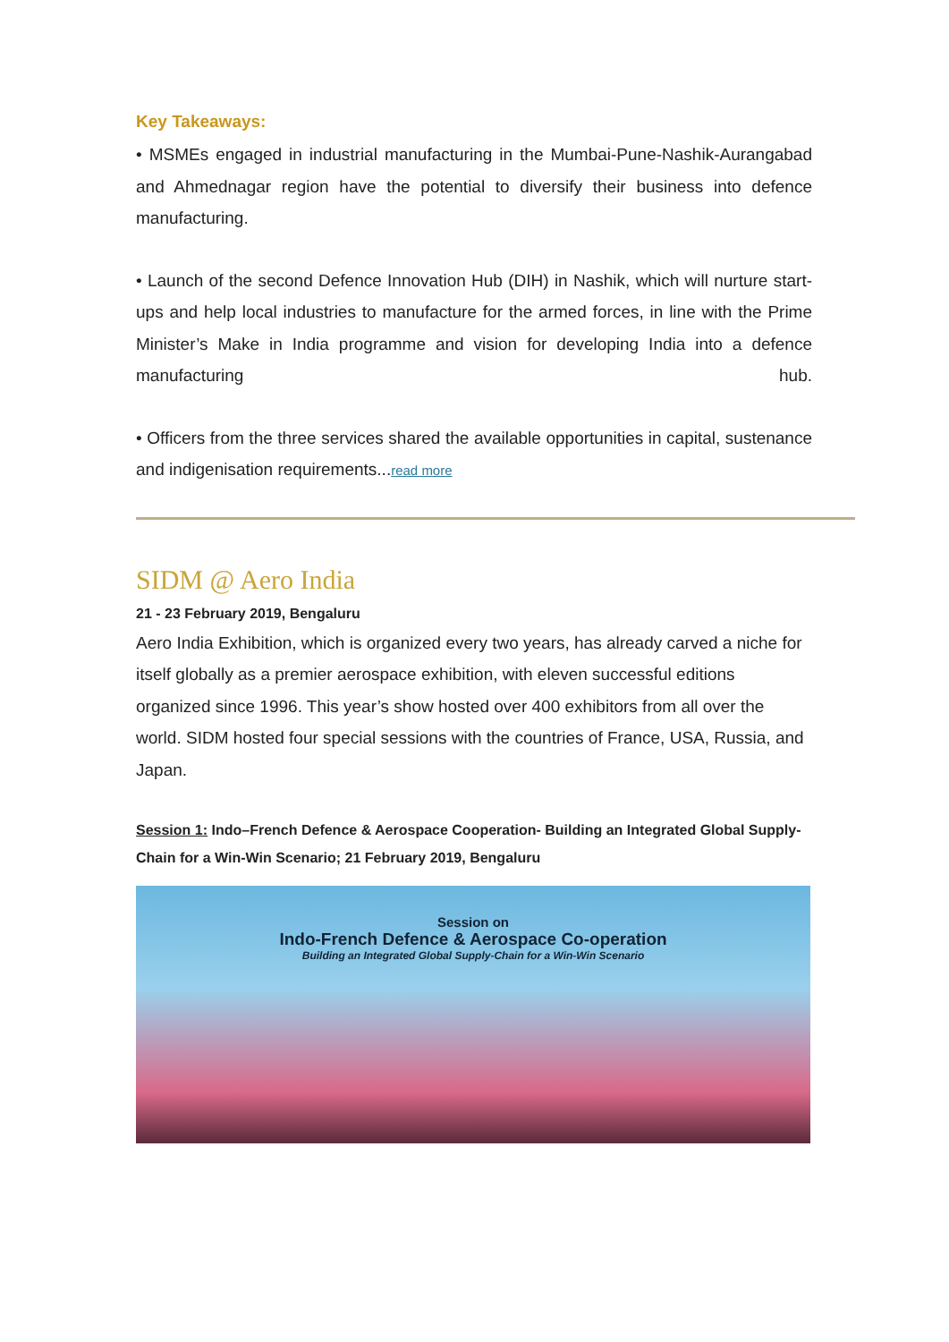Key Takeaways:
• MSMEs engaged in industrial manufacturing in the Mumbai-Pune-Nashik-Aurangabad and Ahmednagar region have the potential to diversify their business into defence manufacturing.
• Launch of the second Defence Innovation Hub (DIH) in Nashik, which will nurture start-ups and help local industries to manufacture for the armed forces, in line with the Prime Minister’s Make in India programme and vision for developing India into a defence manufacturing hub.
• Officers from the three services shared the available opportunities in capital, sustenance and indigenisation requirements...read more
SIDM @ Aero India
21 - 23 February 2019, Bengaluru
Aero India Exhibition, which is organized every two years, has already carved a niche for itself globally as a premier aerospace exhibition, with eleven successful editions organized since 1996. This year’s show hosted over 400 exhibitors from all over the world. SIDM hosted four special sessions with the countries of France, USA, Russia, and Japan.
Session 1: Indo–French Defence & Aerospace Cooperation- Building an Integrated Global Supply-Chain for a Win-Win Scenario; 21 February 2019, Bengaluru
Session on
Indo-French Defence & Aerospace Co-operation
Building an Integrated Global Supply-Chain for a Win-Win Scenario